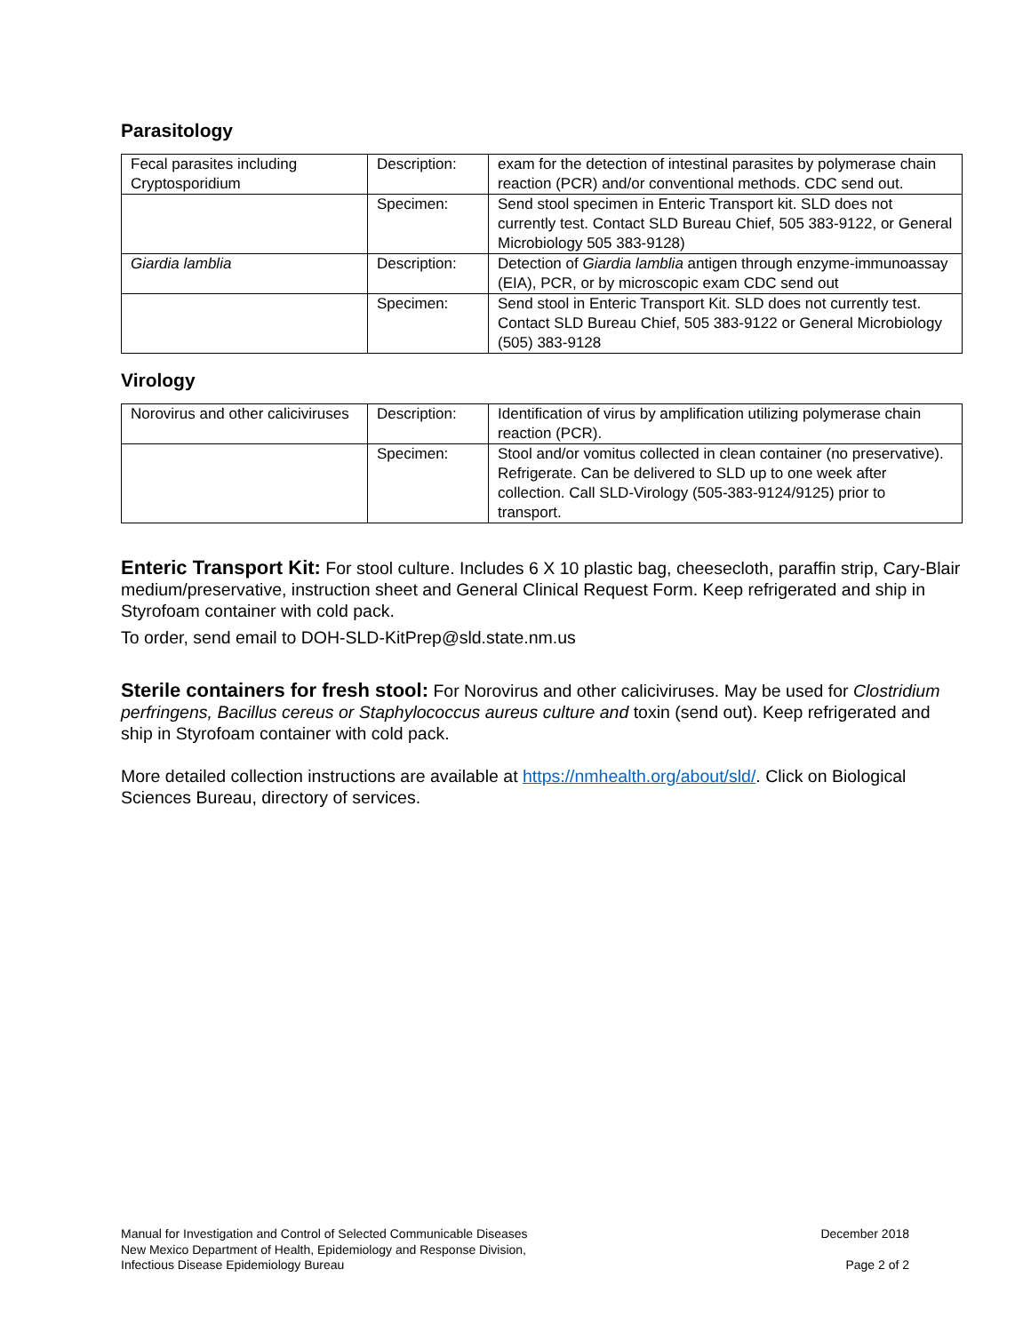Parasitology
| Fecal parasites including Cryptosporidium | Description: | exam for the detection of intestinal parasites by polymerase chain reaction (PCR) and/or conventional methods. CDC send out. |
| | Specimen: | Send stool specimen in Enteric Transport kit. SLD does not currently test. Contact SLD Bureau Chief, 505 383-9122, or General Microbiology 505 383-9128) |
| Giardia lamblia | Description: | Detection of Giardia lamblia antigen through enzyme-immunoassay (EIA), PCR, or by microscopic exam CDC send out |
| | Specimen: | Send stool in Enteric Transport Kit. SLD does not currently test. Contact SLD Bureau Chief, 505 383-9122 or General Microbiology (505) 383-9128 |
Virology
| Norovirus and other caliciviruses | Description: | Identification of virus by amplification utilizing polymerase chain reaction (PCR). |
| | Specimen: | Stool and/or vomitus collected in clean container (no preservative). Refrigerate. Can be delivered to SLD up to one week after collection. Call SLD-Virology (505-383-9124/9125) prior to transport. |
Enteric Transport Kit: For stool culture. Includes 6 X 10 plastic bag, cheesecloth, paraffin strip, Cary-Blair medium/preservative, instruction sheet and General Clinical Request Form. Keep refrigerated and ship in Styrofoam container with cold pack.
To order, send email to DOH-SLD-KitPrep@sld.state.nm.us
Sterile containers for fresh stool: For Norovirus and other caliciviruses. May be used for Clostridium perfringens, Bacillus cereus or Staphylococcus aureus culture and toxin (send out). Keep refrigerated and ship in Styrofoam container with cold pack.
More detailed collection instructions are available at https://nmhealth.org/about/sld/. Click on Biological Sciences Bureau, directory of services.
Manual for Investigation and Control of Selected Communicable Diseases
New Mexico Department of Health, Epidemiology and Response Division,
Infectious Disease Epidemiology Bureau
December 2018
Page 2 of 2